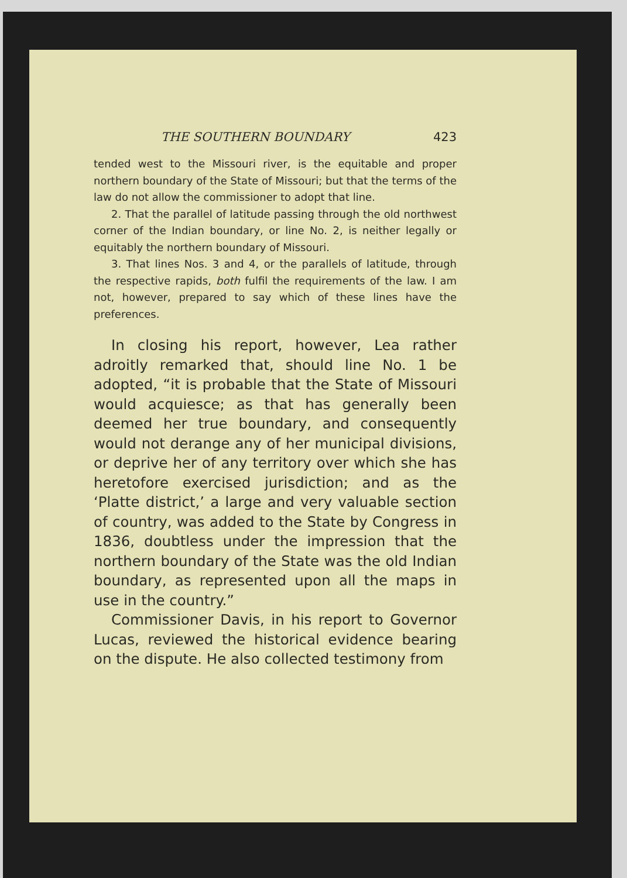THE SOUTHERN BOUNDARY 423
tended west to the Missouri river, is the equitable and proper northern boundary of the State of Missouri; but that the terms of the law do not allow the commissioner to adopt that line.
2. That the parallel of latitude passing through the old northwest corner of the Indian boundary, or line No. 2, is neither legally or equitably the northern boundary of Missouri.
3. That lines Nos. 3 and 4, or the parallels of latitude, through the respective rapids, both fulfil the requirements of the law. I am not, however, prepared to say which of these lines have the preferences.
In closing his report, however, Lea rather adroitly remarked that, should line No. 1 be adopted, “it is probable that the State of Missouri would acquiesce; as that has generally been deemed her true boundary, and consequently would not derange any of her municipal divisions, or deprive her of any territory over which she has heretofore exercised jurisdiction; and as the ‘Platte district,’ a large and very valuable section of country, was added to the State by Congress in 1836, doubtless under the impression that the northern boundary of the State was the old Indian boundary, as represented upon all the maps in use in the country.”
Commissioner Davis, in his report to Governor Lucas, reviewed the historical evidence bearing on the dispute. He also collected testimony from